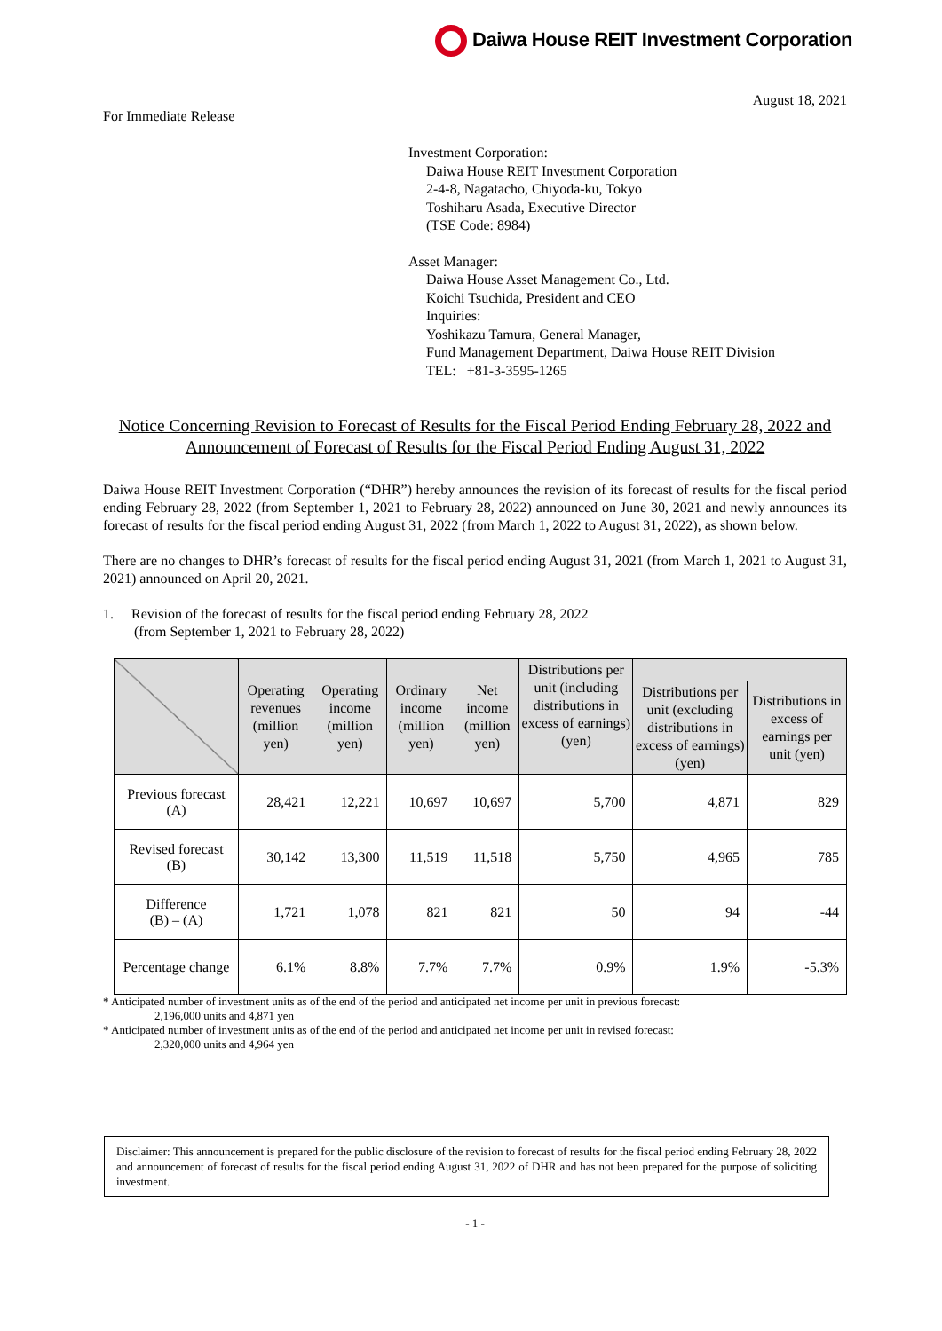Daiwa House REIT Investment Corporation
August 18, 2021
For Immediate Release
Investment Corporation:
Daiwa House REIT Investment Corporation
2-4-8, Nagatacho, Chiyoda-ku, Tokyo
Toshiharu Asada, Executive Director
(TSE Code: 8984)
Asset Manager:
Daiwa House Asset Management Co., Ltd.
Koichi Tsuchida, President and CEO
Inquiries:
Yoshikazu Tamura, General Manager,
Fund Management Department, Daiwa House REIT Division
TEL: +81-3-3595-1265
Notice Concerning Revision to Forecast of Results for the Fiscal Period Ending February 28, 2022 and Announcement of Forecast of Results for the Fiscal Period Ending August 31, 2022
Daiwa House REIT Investment Corporation (“DHR”) hereby announces the revision of its forecast of results for the fiscal period ending February 28, 2022 (from September 1, 2021 to February 28, 2022) announced on June 30, 2021 and newly announces its forecast of results for the fiscal period ending August 31, 2022 (from March 1, 2022 to August 31, 2022), as shown below.
There are no changes to DHR’s forecast of results for the fiscal period ending August 31, 2021 (from March 1, 2021 to August 31, 2021) announced on April 20, 2021.
1. Revision of the forecast of results for the fiscal period ending February 28, 2022
(from September 1, 2021 to February 28, 2022)
| | Operating revenues (million yen) | Operating income (million yen) | Ordinary income (million yen) | Net income (million yen) | Distributions per unit (including distributions in excess of earnings) (yen) | | |
| --- | --- | --- | --- | --- | --- | --- | --- |
| | | | | | | Distributions per unit (excluding distributions in excess of earnings) (yen) | Distributions in excess of earnings per unit (yen) |
| Previous forecast (A) | 28,421 | 12,221 | 10,697 | 10,697 | 5,700 | 4,871 | 829 |
| Revised forecast (B) | 30,142 | 13,300 | 11,519 | 11,518 | 5,750 | 4,965 | 785 |
| Difference (B) – (A) | 1,721 | 1,078 | 821 | 821 | 50 | 94 | -44 |
| Percentage change | 6.1% | 8.8% | 7.7% | 7.7% | 0.9% | 1.9% | -5.3% |
* Anticipated number of investment units as of the end of the period and anticipated net income per unit in previous forecast:
2,196,000 units and 4,871 yen
* Anticipated number of investment units as of the end of the period and anticipated net income per unit in revised forecast:
2,320,000 units and 4,964 yen
Disclaimer: This announcement is prepared for the public disclosure of the revision to forecast of results for the fiscal period ending February 28, 2022 and announcement of forecast of results for the fiscal period ending August 31, 2022 of DHR and has not been prepared for the purpose of soliciting investment.
- 1 -